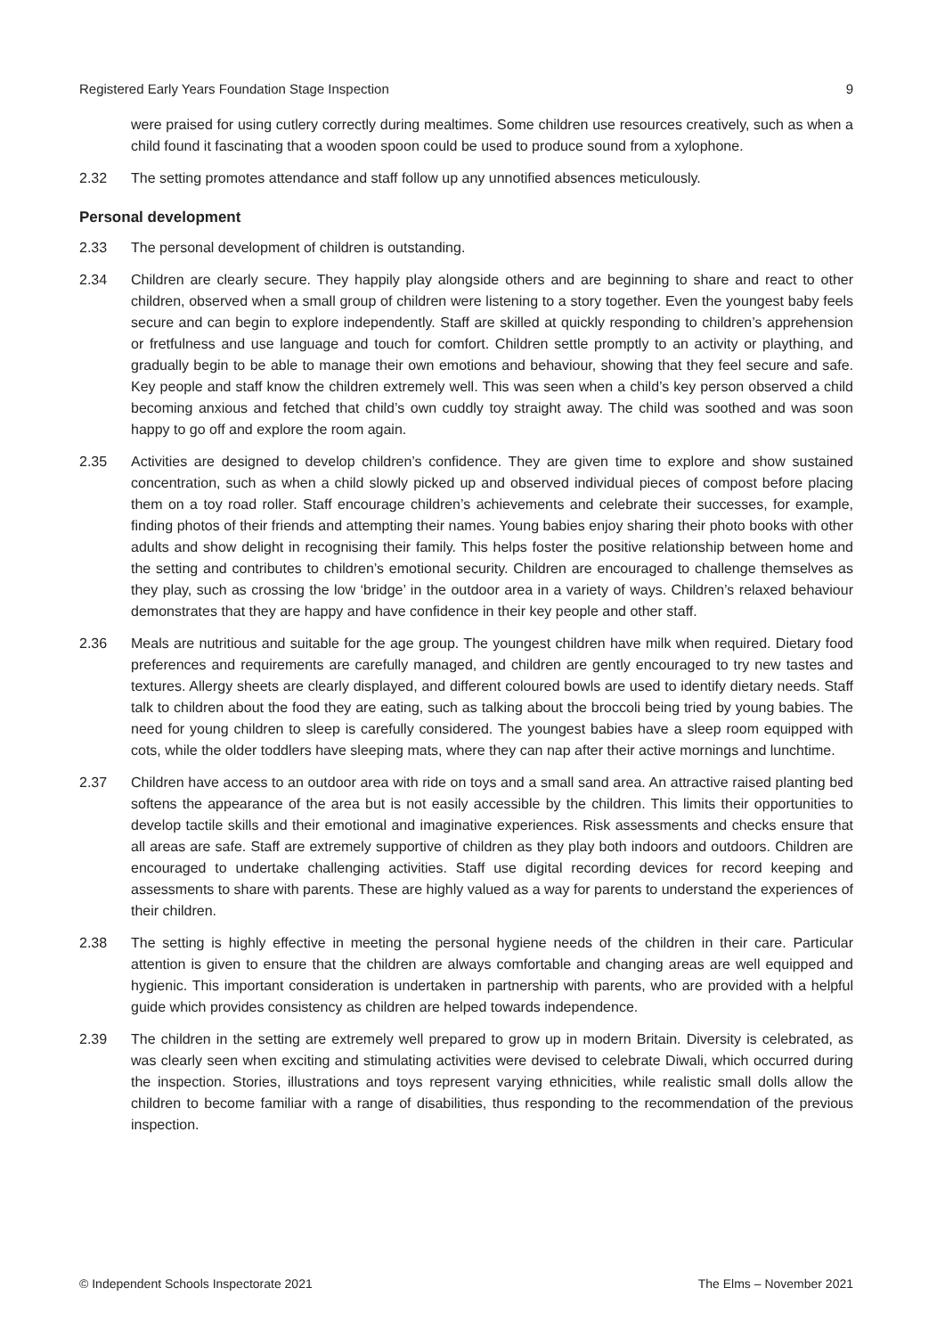Registered Early Years Foundation Stage Inspection 9
were praised for using cutlery correctly during mealtimes. Some children use resources creatively, such as when a child found it fascinating that a wooden spoon could be used to produce sound from a xylophone.
2.32 The setting promotes attendance and staff follow up any unnotified absences meticulously.
Personal development
2.33 The personal development of children is outstanding.
2.34 Children are clearly secure. They happily play alongside others and are beginning to share and react to other children, observed when a small group of children were listening to a story together. Even the youngest baby feels secure and can begin to explore independently. Staff are skilled at quickly responding to children’s apprehension or fretfulness and use language and touch for comfort. Children settle promptly to an activity or plaything, and gradually begin to be able to manage their own emotions and behaviour, showing that they feel secure and safe. Key people and staff know the children extremely well. This was seen when a child’s key person observed a child becoming anxious and fetched that child’s own cuddly toy straight away. The child was soothed and was soon happy to go off and explore the room again.
2.35 Activities are designed to develop children’s confidence. They are given time to explore and show sustained concentration, such as when a child slowly picked up and observed individual pieces of compost before placing them on a toy road roller. Staff encourage children’s achievements and celebrate their successes, for example, finding photos of their friends and attempting their names. Young babies enjoy sharing their photo books with other adults and show delight in recognising their family. This helps foster the positive relationship between home and the setting and contributes to children’s emotional security. Children are encouraged to challenge themselves as they play, such as crossing the low ‘bridge’ in the outdoor area in a variety of ways. Children’s relaxed behaviour demonstrates that they are happy and have confidence in their key people and other staff.
2.36 Meals are nutritious and suitable for the age group. The youngest children have milk when required. Dietary food preferences and requirements are carefully managed, and children are gently encouraged to try new tastes and textures. Allergy sheets are clearly displayed, and different coloured bowls are used to identify dietary needs. Staff talk to children about the food they are eating, such as talking about the broccoli being tried by young babies. The need for young children to sleep is carefully considered. The youngest babies have a sleep room equipped with cots, while the older toddlers have sleeping mats, where they can nap after their active mornings and lunchtime.
2.37 Children have access to an outdoor area with ride on toys and a small sand area. An attractive raised planting bed softens the appearance of the area but is not easily accessible by the children. This limits their opportunities to develop tactile skills and their emotional and imaginative experiences. Risk assessments and checks ensure that all areas are safe. Staff are extremely supportive of children as they play both indoors and outdoors. Children are encouraged to undertake challenging activities. Staff use digital recording devices for record keeping and assessments to share with parents. These are highly valued as a way for parents to understand the experiences of their children.
2.38 The setting is highly effective in meeting the personal hygiene needs of the children in their care. Particular attention is given to ensure that the children are always comfortable and changing areas are well equipped and hygienic. This important consideration is undertaken in partnership with parents, who are provided with a helpful guide which provides consistency as children are helped towards independence.
2.39 The children in the setting are extremely well prepared to grow up in modern Britain. Diversity is celebrated, as was clearly seen when exciting and stimulating activities were devised to celebrate Diwali, which occurred during the inspection. Stories, illustrations and toys represent varying ethnicities, while realistic small dolls allow the children to become familiar with a range of disabilities, thus responding to the recommendation of the previous inspection.
© Independent Schools Inspectorate 2021 The Elms – November 2021